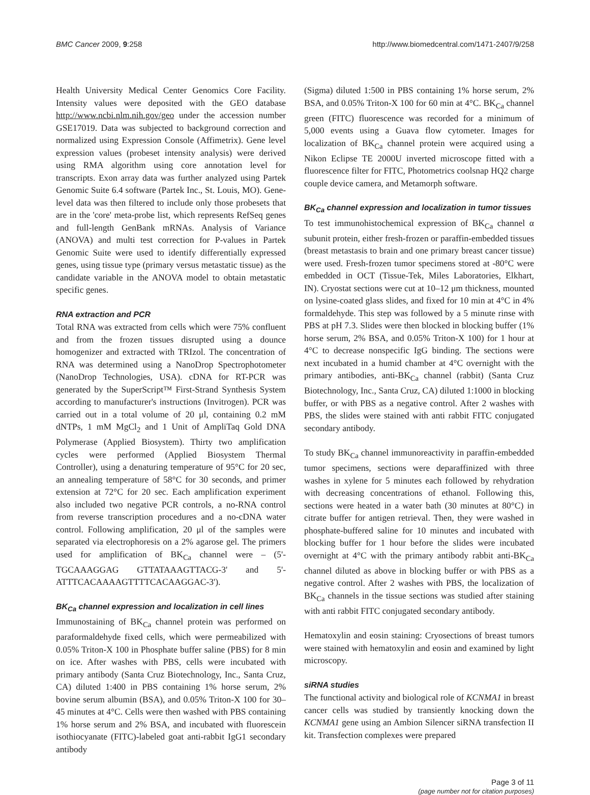BMC Cancer 2009, 9:258 http://www.biomedcentral.com/1471-2407/9/258
Health University Medical Center Genomics Core Facility. Intensity values were deposited with the GEO database http://www.ncbi.nlm.nih.gov/geo under the accession number GSE17019. Data was subjected to background correction and normalized using Expression Console (Affimetrix). Gene level expression values (probeset intensity analysis) were derived using RMA algorithm using core annotation level for transcripts. Exon array data was further analyzed using Partek Genomic Suite 6.4 software (Partek Inc., St. Louis, MO). Gene-level data was then filtered to include only those probesets that are in the 'core' meta-probe list, which represents RefSeq genes and full-length GenBank mRNAs. Analysis of Variance (ANOVA) and multi test correction for P-values in Partek Genomic Suite were used to identify differentially expressed genes, using tissue type (primary versus metastatic tissue) as the candidate variable in the ANOVA model to obtain metastatic specific genes.
RNA extraction and PCR
Total RNA was extracted from cells which were 75% confluent and from the frozen tissues disrupted using a dounce homogenizer and extracted with TRIzol. The concentration of RNA was determined using a NanoDrop Spectrophotometer (NanoDrop Technologies, USA). cDNA for RT-PCR was generated by the SuperScript™ First-Strand Synthesis System according to manufacturer's instructions (Invitrogen). PCR was carried out in a total volume of 20 μl, containing 0.2 mM dNTPs, 1 mM MgCl<sub>2</sub> and 1 Unit of AmpliTaq Gold DNA Polymerase (Applied Biosystem). Thirty two amplification cycles were performed (Applied Biosystem Thermal Controller), using a denaturing temperature of 95°C for 20 sec, an annealing temperature of 58°C for 30 seconds, and primer extension at 72°C for 20 sec. Each amplification experiment also included two negative PCR controls, a no-RNA control from reverse transcription procedures and a no-cDNA water control. Following amplification, 20 μl of the samples were separated via electrophoresis on a 2% agarose gel. The primers used for amplification of BK<sub>Ca</sub> channel were – (5'-TGCAAAGGAG GTTATAAAGTTACG-3' and 5'-ATTTCACAAAAGTTTTCACAAGGAC-3').
BK<sub>Ca</sub> channel expression and localization in cell lines
Immunostaining of BK<sub>Ca</sub> channel protein was performed on paraformaldehyde fixed cells, which were permeabilized with 0.05% Triton-X 100 in Phosphate buffer saline (PBS) for 8 min on ice. After washes with PBS, cells were incubated with primary antibody (Santa Cruz Biotechnology, Inc., Santa Cruz, CA) diluted 1:400 in PBS containing 1% horse serum, 2% bovine serum albumin (BSA), and 0.05% Triton-X 100 for 30–45 minutes at 4°C. Cells were then washed with PBS containing 1% horse serum and 2% BSA, and incubated with fluorescein isothiocyanate (FITC)-labeled goat anti-rabbit IgG1 secondary antibody
(Sigma) diluted 1:500 in PBS containing 1% horse serum, 2% BSA, and 0.05% Triton-X 100 for 60 min at 4°C. BK<sub>Ca</sub> channel green (FITC) fluorescence was recorded for a minimum of 5,000 events using a Guava flow cytometer. Images for localization of BK<sub>Ca</sub> channel protein were acquired using a Nikon Eclipse TE 2000U inverted microscope fitted with a fluorescence filter for FITC, Photometrics coolsnap HQ2 charge couple device camera, and Metamorph software.
BK<sub>Ca</sub> channel expression and localization in tumor tissues
To test immunohistochemical expression of BK<sub>Ca</sub> channel α subunit protein, either fresh-frozen or paraffin-embedded tissues (breast metastasis to brain and one primary breast cancer tissue) were used. Fresh-frozen tumor specimens stored at -80°C were embedded in OCT (Tissue-Tek, Miles Laboratories, Elkhart, IN). Cryostat sections were cut at 10–12 μm thickness, mounted on lysine-coated glass slides, and fixed for 10 min at 4°C in 4% formaldehyde. This step was followed by a 5 minute rinse with PBS at pH 7.3. Slides were then blocked in blocking buffer (1% horse serum, 2% BSA, and 0.05% Triton-X 100) for 1 hour at 4°C to decrease nonspecific IgG binding. The sections were next incubated in a humid chamber at 4°C overnight with the primary antibodies, anti-BK<sub>Ca</sub> channel (rabbit) (Santa Cruz Biotechnology, Inc., Santa Cruz, CA) diluted 1:1000 in blocking buffer, or with PBS as a negative control. After 2 washes with PBS, the slides were stained with anti rabbit FITC conjugated secondary antibody.
To study BK<sub>Ca</sub> channel immunoreactivity in paraffin-embedded tumor specimens, sections were deparaffinized with three washes in xylene for 5 minutes each followed by rehydration with decreasing concentrations of ethanol. Following this, sections were heated in a water bath (30 minutes at 80°C) in citrate buffer for antigen retrieval. Then, they were washed in phosphate-buffered saline for 10 minutes and incubated with blocking buffer for 1 hour before the slides were incubated overnight at 4°C with the primary antibody rabbit anti-BK<sub>Ca</sub> channel diluted as above in blocking buffer or with PBS as a negative control. After 2 washes with PBS, the localization of BK<sub>Ca</sub> channels in the tissue sections was studied after staining with anti rabbit FITC conjugated secondary antibody.
Hematoxylin and eosin staining: Cryosections of breast tumors were stained with hematoxylin and eosin and examined by light microscopy.
siRNA studies
The functional activity and biological role of KCNMA1 in breast cancer cells was studied by transiently knocking down the KCNMA1 gene using an Ambion Silencer siRNA transfection II kit. Transfection complexes were prepared
Page 3 of 11
(page number not for citation purposes)